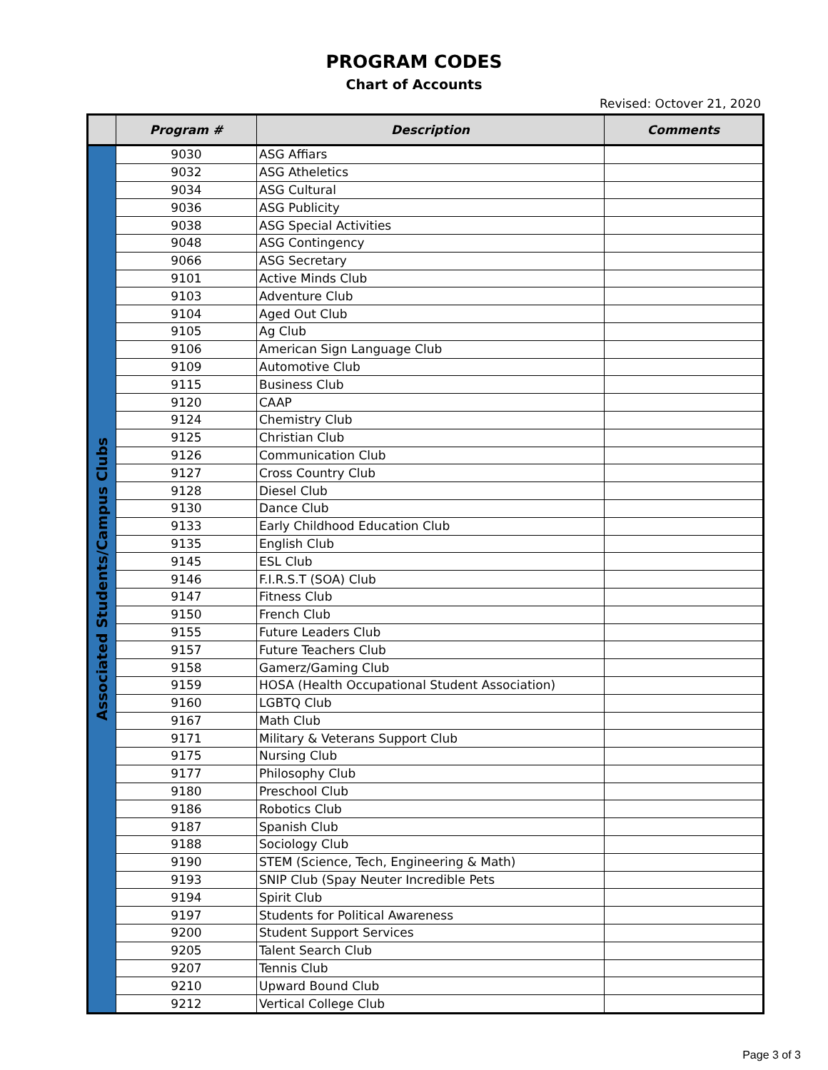PROGRAM CODES
Chart of Accounts
Revised: Octover 21, 2020
| | Program # | Description | Comments |
| --- | --- | --- | --- |
| Associated Students/Campus Clubs | 9030 | ASG Affiars | |
| | 9032 | ASG Atheletics | |
| | 9034 | ASG Cultural | |
| | 9036 | ASG Publicity | |
| | 9038 | ASG Special Activities | |
| | 9048 | ASG Contingency | |
| | 9066 | ASG Secretary | |
| | 9101 | Active Minds Club | |
| | 9103 | Adventure Club | |
| | 9104 | Aged Out Club | |
| | 9105 | Ag Club | |
| | 9106 | American Sign Language Club | |
| | 9109 | Automotive Club | |
| | 9115 | Business Club | |
| | 9120 | CAAP | |
| | 9124 | Chemistry Club | |
| | 9125 | Christian Club | |
| | 9126 | Communication Club | |
| | 9127 | Cross Country Club | |
| | 9128 | Diesel Club | |
| | 9130 | Dance Club | |
| | 9133 | Early Childhood Education Club | |
| | 9135 | English Club | |
| | 9145 | ESL Club | |
| | 9146 | F.I.R.S.T (SOA) Club | |
| | 9147 | Fitness Club | |
| | 9150 | French Club | |
| | 9155 | Future Leaders Club | |
| | 9157 | Future Teachers Club | |
| | 9158 | Gamerz/Gaming Club | |
| | 9159 | HOSA (Health Occupational Student Association) | |
| | 9160 | LGBTQ Club | |
| | 9167 | Math Club | |
| | 9171 | Military & Veterans Support Club | |
| | 9175 | Nursing Club | |
| | 9177 | Philosophy Club | |
| | 9180 | Preschool Club | |
| | 9186 | Robotics Club | |
| | 9187 | Spanish Club | |
| | 9188 | Sociology Club | |
| | 9190 | STEM (Science, Tech, Engineering & Math) | |
| | 9193 | SNIP Club (Spay Neuter Incredible Pets | |
| | 9194 | Spirit Club | |
| | 9197 | Students for Political Awareness | |
| | 9200 | Student Support Services | |
| | 9205 | Talent Search Club | |
| | 9207 | Tennis Club | |
| | 9210 | Upward Bound Club | |
| | 9212 | Vertical College Club | |
Page 3 of 3